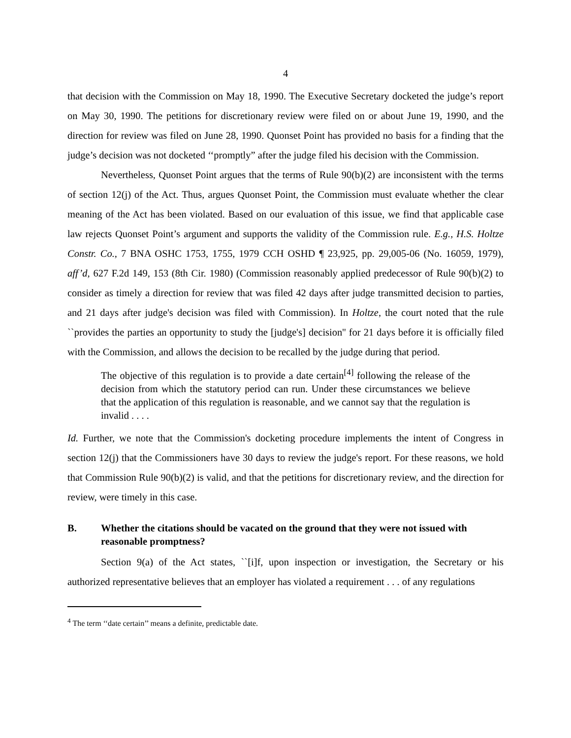4
that decision with the Commission on May 18, 1990. The Executive Secretary docketed the judge’s report on May 30, 1990. The petitions for discretionary review were filed on or about June 19, 1990, and the direction for review was filed on June 28, 1990. Quonset Point has provided no basis for a finding that the judge’s decision was not docketed ‘‘promptly” after the judge filed his decision with the Commission.
Nevertheless, Quonset Point argues that the terms of Rule 90(b)(2) are inconsistent with the terms of section 12(j) of the Act. Thus, argues Quonset Point, the Commission must evaluate whether the clear meaning of the Act has been violated. Based on our evaluation of this issue, we find that applicable case law rejects Quonset Point’s argument and supports the validity of the Commission rule. E.g., H.S. Holtze Constr. Co., 7 BNA OSHC 1753, 1755, 1979 CCH OSHD ¶ 23,925, pp. 29,005-06 (No. 16059, 1979), aff’d, 627 F.2d 149, 153 (8th Cir. 1980) (Commission reasonably applied predecessor of Rule 90(b)(2) to consider as timely a direction for review that was filed 42 days after judge transmitted decision to parties, and 21 days after judge's decision was filed with Commission). In Holtze, the court noted that the rule ``provides the parties an opportunity to study the [judge's] decision'' for 21 days before it is officially filed with the Commission, and allows the decision to be recalled by the judge during that period.
The objective of this regulation is to provide a date certain<sup>[4]</sup> following the release of the decision from which the statutory period can run. Under these circumstances we believe that the application of this regulation is reasonable, and we cannot say that the regulation is invalid . . . .
Id. Further, we note that the Commission's docketing procedure implements the intent of Congress in section 12(j) that the Commissioners have 30 days to review the judge's report. For these reasons, we hold that Commission Rule 90(b)(2) is valid, and that the petitions for discretionary review, and the direction for review, were timely in this case.
B. Whether the citations should be vacated on the ground that they were not issued with reasonable promptness?
Section 9(a) of the Act states, ``[i]f, upon inspection or investigation, the Secretary or his authorized representative believes that an employer has violated a requirement . . . of any regulations
<sup>4</sup> The term ‘‘date certain’’ means a definite, predictable date.